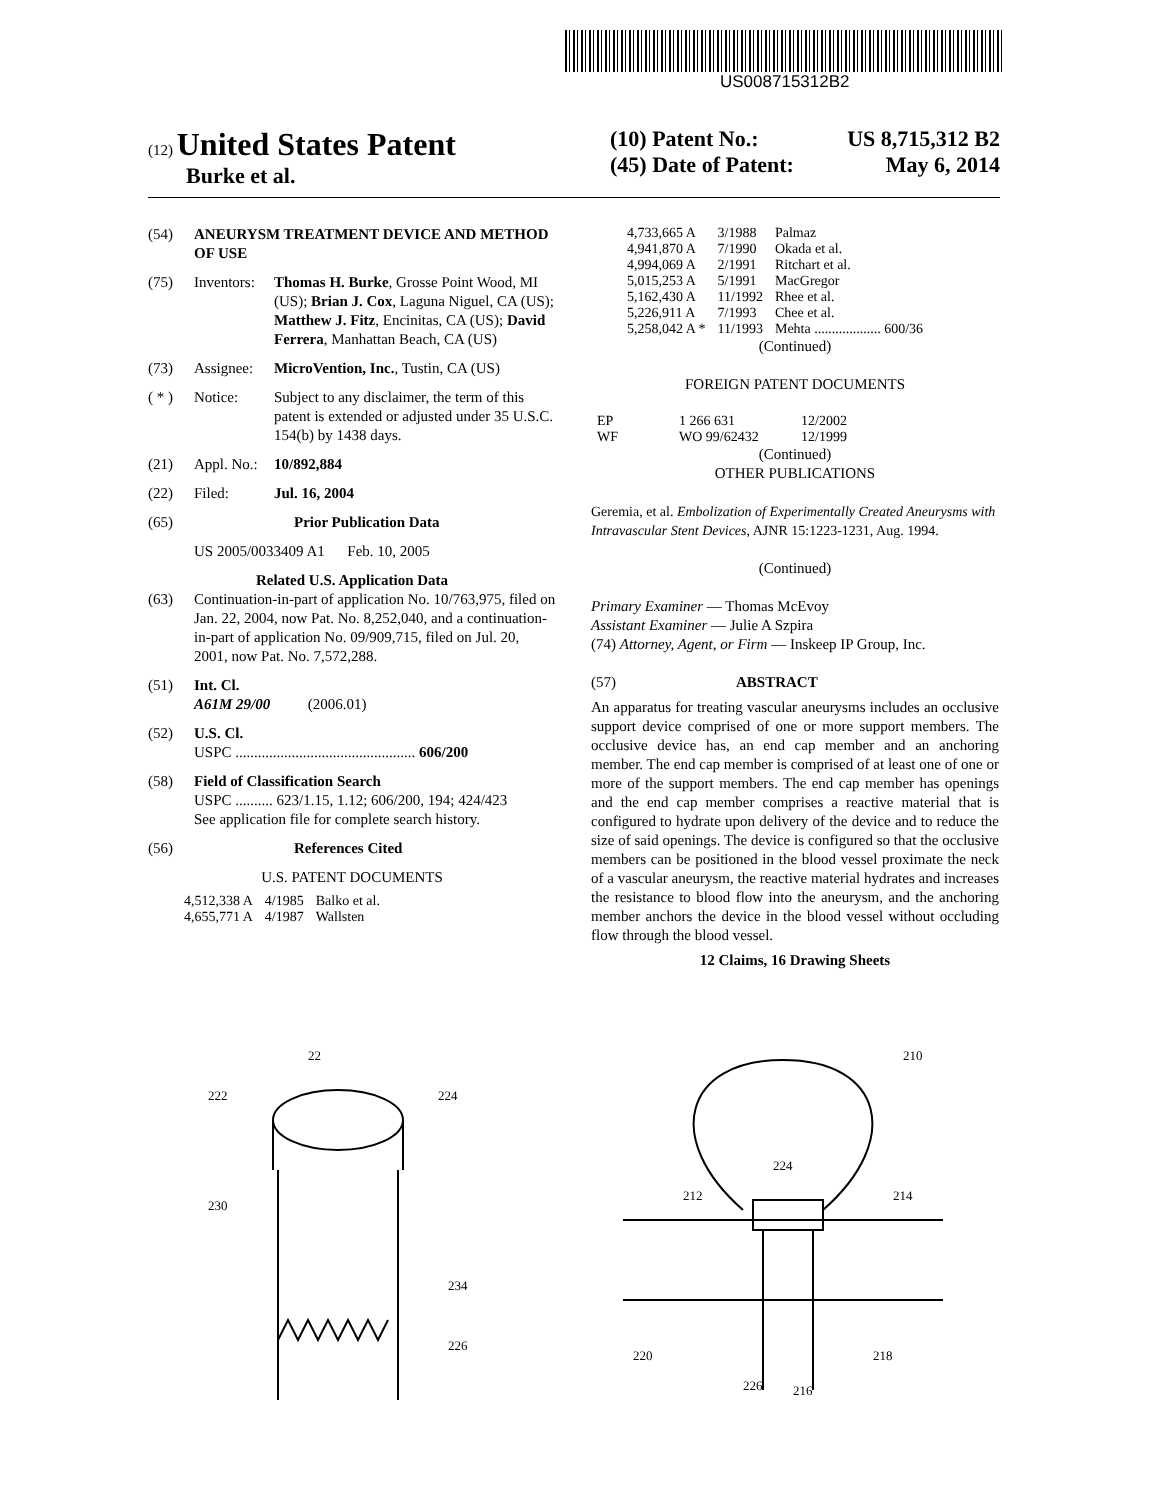US008715312B2
(12) United States Patent
Burke et al.
(10) Patent No.: US 8,715,312 B2
(45) Date of Patent: May 6, 2014
(54) ANEURYSM TREATMENT DEVICE AND METHOD OF USE
(75) Inventors: Thomas H. Burke, Grosse Point Wood, MI (US); Brian J. Cox, Laguna Niguel, CA (US); Matthew J. Fitz, Encinitas, CA (US); David Ferrera, Manhattan Beach, CA (US)
(73) Assignee: MicroVention, Inc., Tustin, CA (US)
( * ) Notice: Subject to any disclaimer, the term of this patent is extended or adjusted under 35 U.S.C. 154(b) by 1438 days.
(21) Appl. No.: 10/892,884
(22) Filed: Jul. 16, 2004
(65) Prior Publication Data
US 2005/0033409 A1 Feb. 10, 2005
Related U.S. Application Data
(63) Continuation-in-part of application No. 10/763,975, filed on Jan. 22, 2004, now Pat. No. 8,252,040, and a continuation-in-part of application No. 09/909,715, filed on Jul. 20, 2001, now Pat. No. 7,572,288.
(51) Int. Cl.
A61M 29/00 (2006.01)
(52) U.S. Cl.
USPC ................................................ 606/200
(58) Field of Classification Search
USPC .......... 623/1.15, 1.12; 606/200, 194; 424/423
See application file for complete search history.
(56) References Cited
U.S. PATENT DOCUMENTS
| 4,512,338 A | 4/1985 | Balko et al. |
| 4,655,771 A | 4/1987 | Wallsten |
| 4,733,665 A | 3/1988 | Palmaz |
| 4,941,870 A | 7/1990 | Okada et al. |
| 4,994,069 A | 2/1991 | Ritchart et al. |
| 5,015,253 A | 5/1991 | MacGregor |
| 5,162,430 A | 11/1992 | Rhee et al. |
| 5,226,911 A | 7/1993 | Chee et al. |
| 5,258,042 A * | 11/1993 | Mehta ................... 600/36 |
(Continued)
FOREIGN PATENT DOCUMENTS
| EP | 1 266 631 | 12/2002 |
| WF | WO 99/62432 | 12/1999 |
(Continued)
OTHER PUBLICATIONS
Geremia, et al. Embolization of Experimentally Created Aneurysms with Intravascular Stent Devices, AJNR 15:1223-1231, Aug. 1994.
(Continued)
Primary Examiner — Thomas McEvoy
Assistant Examiner — Julie A Szpira
(74) Attorney, Agent, or Firm — Inskeep IP Group, Inc.
(57) ABSTRACT
An apparatus for treating vascular aneurysms includes an occlusive support device comprised of one or more support members. The occlusive device has, an end cap member and an anchoring member. The end cap member is comprised of at least one of one or more of the support members. The end cap member has openings and the end cap member comprises a reactive material that is configured to hydrate upon delivery of the device and to reduce the size of said openings. The device is configured so that the occlusive members can be positioned in the blood vessel proximate the neck of a vascular aneurysm, the reactive material hydrates and increases the resistance to blood flow into the aneurysm, and the anchoring member anchors the device in the blood vessel without occluding flow through the blood vessel.
12 Claims, 16 Drawing Sheets
22
222
224
230
234
226
210
212
224
214
220
218
226
216